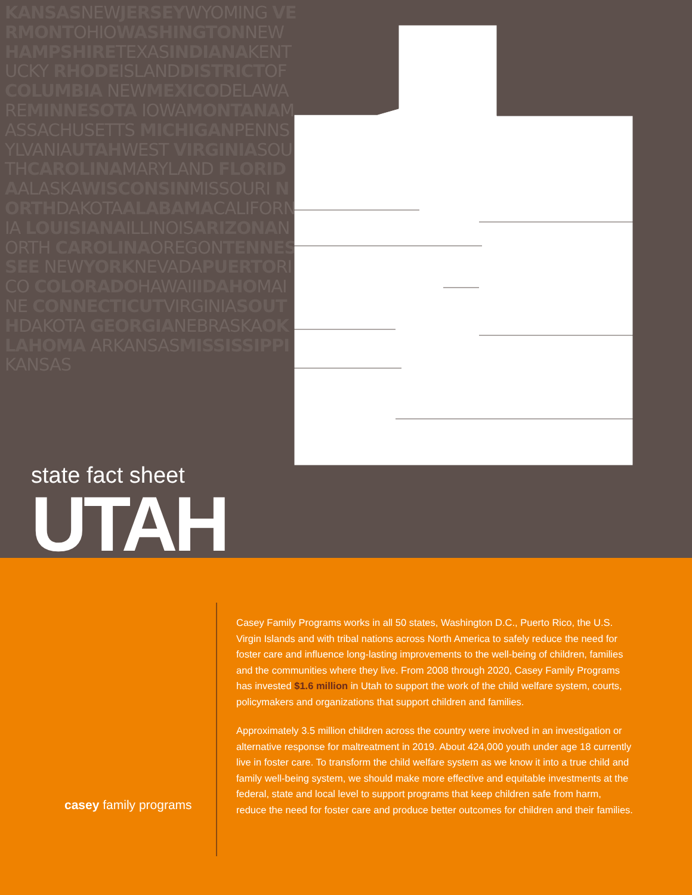KANSASNEWJERSEYWYOMING VERMONTOHIOWASHINGTONNEW HAMPSHIRETEXASINDIANAKENTUCKY RHODEISLANDDISTRICTOFCOLUMBIA NEWMEXICODELAWAREMINNESOTA IOWAMONTANAMASSACHUSETTS MICHIGANPENNSYLVANIAUTAHWEST VIRGINIASOUTHCAROLINAMARYLAND FLORIDAALASKAWISCONSINMISSOURI NORTHDAKOTAALABAMACALIFORNIA LOUISIANAILLINOISARIZONANORTH CAROLINAOREGONTENNESSEE NEWYORKNEVADAPUERTORICO COLORADOHAWAIIIDAHOMAINE CONNECTICUTVIRGINIASOUTHDAKOTA GEORGIANEBRASKAOKLAHOMA ARKANSASMISSISSIPPIKANSAS
state fact sheet
UTAH
Casey Family Programs works in all 50 states, Washington D.C., Puerto Rico, the U.S. Virgin Islands and with tribal nations across North America to safely reduce the need for foster care and influence long-lasting improvements to the well-being of children, families and the communities where they live. From 2008 through 2020, Casey Family Programs has invested $1.6 million in Utah to support the work of the child welfare system, courts, policymakers and organizations that support children and families.
Approximately 3.5 million children across the country were involved in an investigation or alternative response for maltreatment in 2019. About 424,000 youth under age 18 currently live in foster care. To transform the child welfare system as we know it into a true child and family well-being system, we should make more effective and equitable investments at the federal, state and local level to support programs that keep children safe from harm, reduce the need for foster care and produce better outcomes for children and their families.
casey family programs